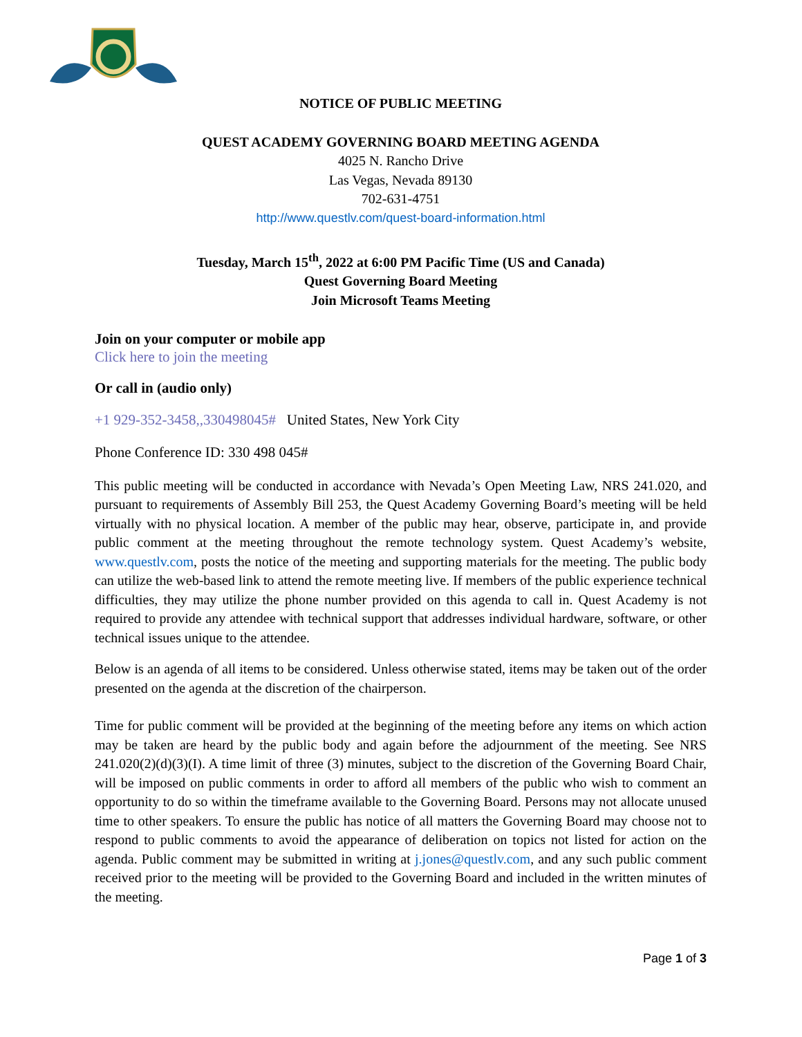NOTICE OF PUBLIC MEETING
QUEST ACADEMY GOVERNING BOARD MEETING AGENDA
4025 N. Rancho Drive
Las Vegas, Nevada 89130
702-631-4751
http://www.questlv.com/quest-board-information.html
Tuesday, March 15<sup>th</sup>, 2022 at 6:00 PM Pacific Time (US and Canada)
Quest Governing Board Meeting
Join Microsoft Teams Meeting
Join on your computer or mobile app
Click here to join the meeting
Or call in (audio only)
+1 929-352-3458,,330498045# United States, New York City
Phone Conference ID: 330 498 045#
This public meeting will be conducted in accordance with Nevada’s Open Meeting Law, NRS 241.020, and pursuant to requirements of Assembly Bill 253, the Quest Academy Governing Board’s meeting will be held virtually with no physical location. A member of the public may hear, observe, participate in, and provide public comment at the meeting throughout the remote technology system. Quest Academy’s website, www.questlv.com, posts the notice of the meeting and supporting materials for the meeting. The public body can utilize the web-based link to attend the remote meeting live. If members of the public experience technical difficulties, they may utilize the phone number provided on this agenda to call in. Quest Academy is not required to provide any attendee with technical support that addresses individual hardware, software, or other technical issues unique to the attendee.
Below is an agenda of all items to be considered. Unless otherwise stated, items may be taken out of the order presented on the agenda at the discretion of the chairperson.
Time for public comment will be provided at the beginning of the meeting before any items on which action may be taken are heard by the public body and again before the adjournment of the meeting. See NRS 241.020(2)(d)(3)(I). A time limit of three (3) minutes, subject to the discretion of the Governing Board Chair, will be imposed on public comments in order to afford all members of the public who wish to comment an opportunity to do so within the timeframe available to the Governing Board. Persons may not allocate unused time to other speakers. To ensure the public has notice of all matters the Governing Board may choose not to respond to public comments to avoid the appearance of deliberation on topics not listed for action on the agenda. Public comment may be submitted in writing at j.jones@questlv.com, and any such public comment received prior to the meeting will be provided to the Governing Board and included in the written minutes of the meeting.
Page 1 of 3